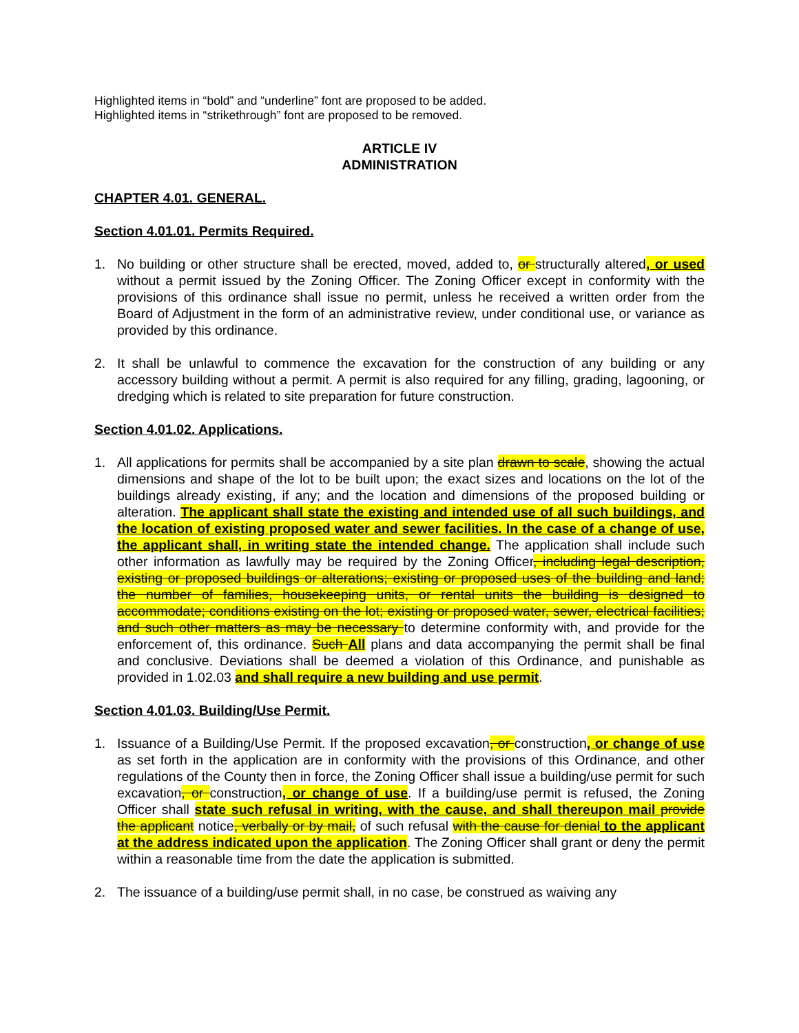Highlighted items in “bold” and “underline” font are proposed to be added.
Highlighted items in “strikethrough” font are proposed to be removed.
ARTICLE IV
ADMINISTRATION
CHAPTER 4.01. GENERAL.
Section 4.01.01. Permits Required.
1. No building or other structure shall be erected, moved, added to, or structurally altered, or used without a permit issued by the Zoning Officer. The Zoning Officer except in conformity with the provisions of this ordinance shall issue no permit, unless he received a written order from the Board of Adjustment in the form of an administrative review, under conditional use, or variance as provided by this ordinance.
2. It shall be unlawful to commence the excavation for the construction of any building or any accessory building without a permit. A permit is also required for any filling, grading, lagooning, or dredging which is related to site preparation for future construction.
Section 4.01.02. Applications.
1. All applications for permits shall be accompanied by a site plan drawn to scale, showing the actual dimensions and shape of the lot to be built upon; the exact sizes and locations on the lot of the buildings already existing, if any; and the location and dimensions of the proposed building or alteration. The applicant shall state the existing and intended use of all such buildings, and the location of existing proposed water and sewer facilities. In the case of a change of use, the applicant shall, in writing state the intended change. The application shall include such other information as lawfully may be required by the Zoning Officer, including legal description, existing or proposed buildings or alterations; existing or proposed uses of the building and land; the number of families, housekeeping units, or rental units the building is designed to accommodate; conditions existing on the lot; existing or proposed water, sewer, electrical facilities; and such other matters as may be necessary to determine conformity with, and provide for the enforcement of, this ordinance. Such All plans and data accompanying the permit shall be final and conclusive. Deviations shall be deemed a violation of this Ordinance, and punishable as provided in 1.02.03 and shall require a new building and use permit.
Section 4.01.03. Building/Use Permit.
1. Issuance of a Building/Use Permit. If the proposed excavation, or construction, or change of use as set forth in the application are in conformity with the provisions of this Ordinance, and other regulations of the County then in force, the Zoning Officer shall issue a building/use permit for such excavation, or construction, or change of use. If a building/use permit is refused, the Zoning Officer shall state such refusal in writing, with the cause, and shall thereupon mail provide the applicant notice, verbally or by mail, of such refusal with the cause for denial to the applicant at the address indicated upon the application. The Zoning Officer shall grant or deny the permit within a reasonable time from the date the application is submitted.
2. The issuance of a building/use permit shall, in no case, be construed as waiving any